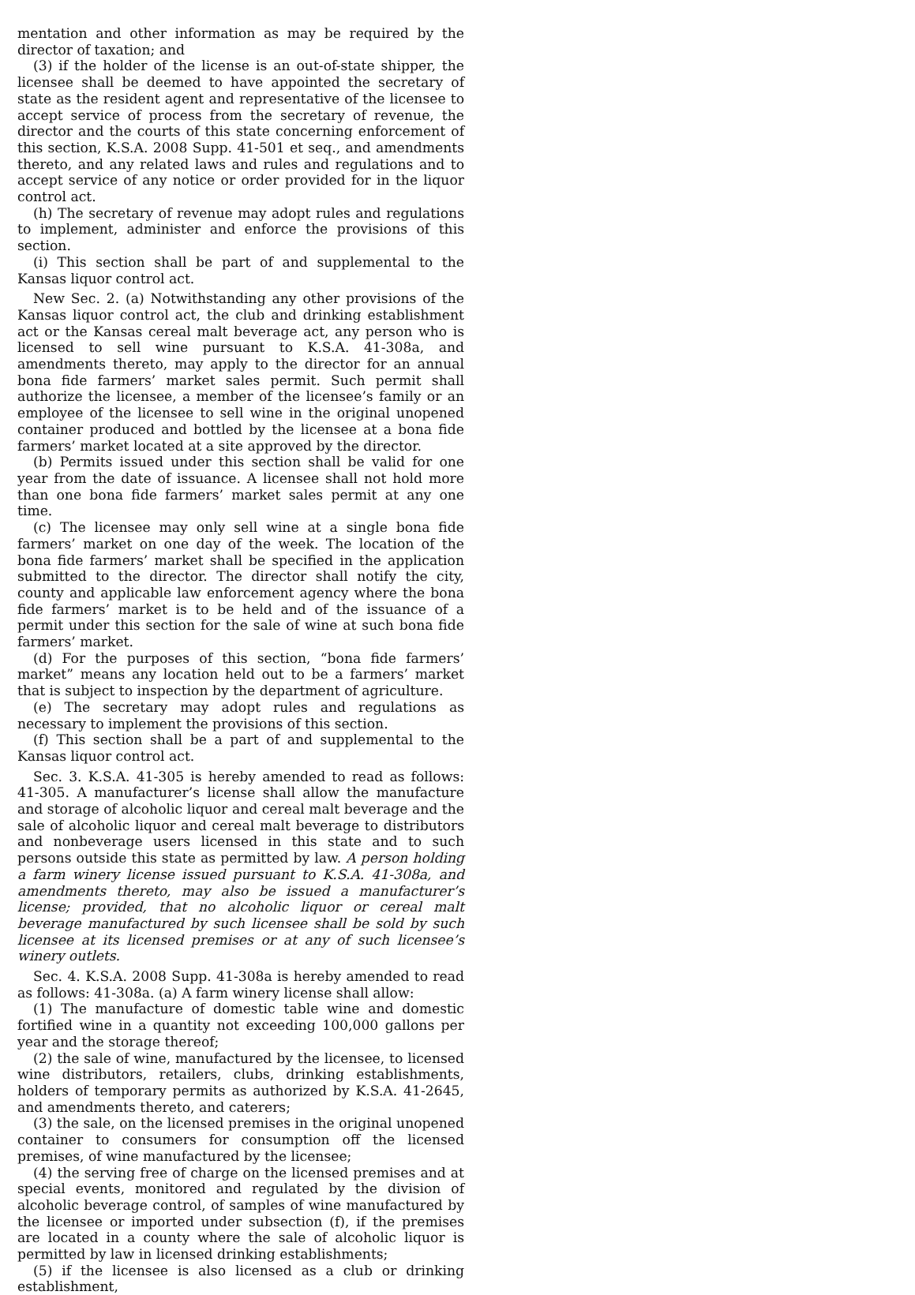mentation and other information as may be required by the director of taxation; and
(3) if the holder of the license is an out-of-state shipper, the licensee shall be deemed to have appointed the secretary of state as the resident agent and representative of the licensee to accept service of process from the secretary of revenue, the director and the courts of this state concerning enforcement of this section, K.S.A. 2008 Supp. 41-501 et seq., and amendments thereto, and any related laws and rules and regulations and to accept service of any notice or order provided for in the liquor control act.
(h) The secretary of revenue may adopt rules and regulations to implement, administer and enforce the provisions of this section.
(i) This section shall be part of and supplemental to the Kansas liquor control act.
New Sec. 2. (a) Notwithstanding any other provisions of the Kansas liquor control act, the club and drinking establishment act or the Kansas cereal malt beverage act, any person who is licensed to sell wine pursuant to K.S.A. 41-308a, and amendments thereto, may apply to the director for an annual bona fide farmers’ market sales permit. Such permit shall authorize the licensee, a member of the licensee’s family or an employee of the licensee to sell wine in the original unopened container produced and bottled by the licensee at a bona fide farmers’ market located at a site approved by the director.
(b) Permits issued under this section shall be valid for one year from the date of issuance. A licensee shall not hold more than one bona fide farmers’ market sales permit at any one time.
(c) The licensee may only sell wine at a single bona fide farmers’ market on one day of the week. The location of the bona fide farmers’ market shall be specified in the application submitted to the director. The director shall notify the city, county and applicable law enforcement agency where the bona fide farmers’ market is to be held and of the issuance of a permit under this section for the sale of wine at such bona fide farmers’ market.
(d) For the purposes of this section, “bona fide farmers’ market” means any location held out to be a farmers’ market that is subject to inspection by the department of agriculture.
(e) The secretary may adopt rules and regulations as necessary to implement the provisions of this section.
(f) This section shall be a part of and supplemental to the Kansas liquor control act.
Sec. 3. K.S.A. 41-305 is hereby amended to read as follows: 41-305. A manufacturer’s license shall allow the manufacture and storage of alcoholic liquor and cereal malt beverage and the sale of alcoholic liquor and cereal malt beverage to distributors and nonbeverage users licensed in this state and to such persons outside this state as permitted by law. A person holding a farm winery license issued pursuant to K.S.A. 41-308a, and amendments thereto, may also be issued a manufacturer’s license; provided, that no alcoholic liquor or cereal malt beverage manufactured by such licensee shall be sold by such licensee at its licensed premises or at any of such licensee’s winery outlets.
Sec. 4. K.S.A. 2008 Supp. 41-308a is hereby amended to read as follows: 41-308a. (a) A farm winery license shall allow:
(1) The manufacture of domestic table wine and domestic fortified wine in a quantity not exceeding 100,000 gallons per year and the storage thereof;
(2) the sale of wine, manufactured by the licensee, to licensed wine distributors, retailers, clubs, drinking establishments, holders of temporary permits as authorized by K.S.A. 41-2645, and amendments thereto, and caterers;
(3) the sale, on the licensed premises in the original unopened container to consumers for consumption off the licensed premises, of wine manufactured by the licensee;
(4) the serving free of charge on the licensed premises and at special events, monitored and regulated by the division of alcoholic beverage control, of samples of wine manufactured by the licensee or imported under subsection (f), if the premises are located in a county where the sale of alcoholic liquor is permitted by law in licensed drinking establishments;
(5) if the licensee is also licensed as a club or drinking establishment,